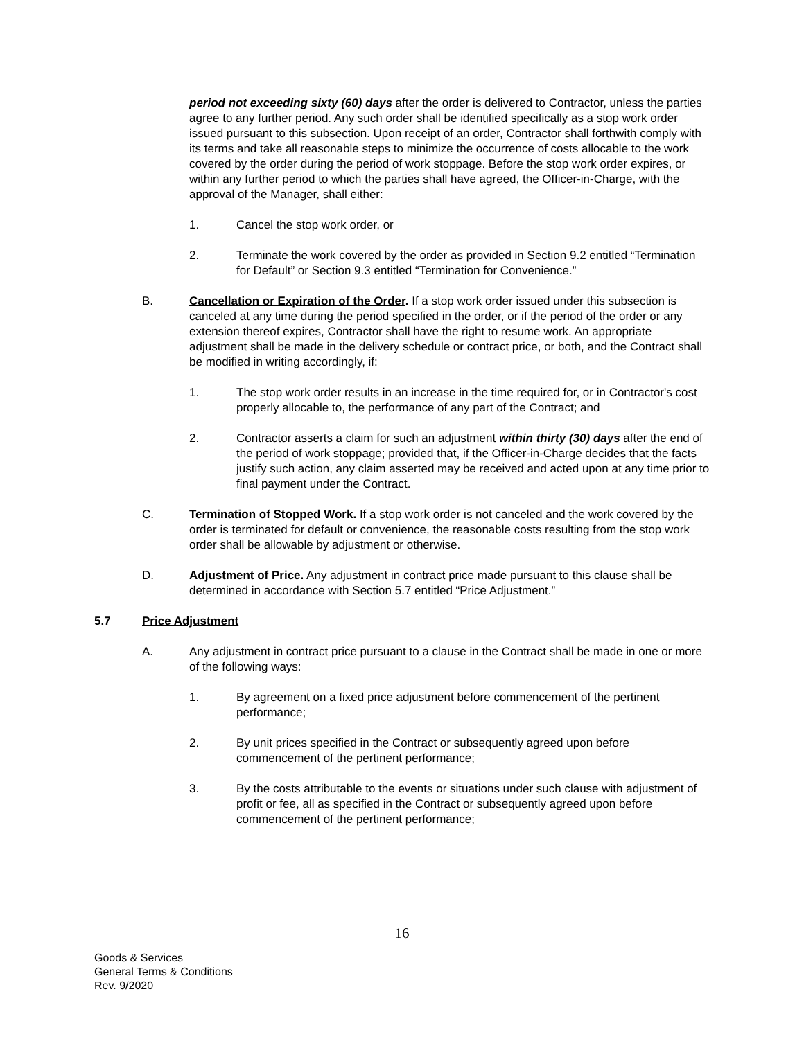period not exceeding sixty (60) days after the order is delivered to Contractor, unless the parties agree to any further period. Any such order shall be identified specifically as a stop work order issued pursuant to this subsection. Upon receipt of an order, Contractor shall forthwith comply with its terms and take all reasonable steps to minimize the occurrence of costs allocable to the work covered by the order during the period of work stoppage. Before the stop work order expires, or within any further period to which the parties shall have agreed, the Officer-in-Charge, with the approval of the Manager, shall either:
1. Cancel the stop work order, or
2. Terminate the work covered by the order as provided in Section 9.2 entitled “Termination for Default” or Section 9.3 entitled “Termination for Convenience.”
B. Cancellation or Expiration of the Order. If a stop work order issued under this subsection is canceled at any time during the period specified in the order, or if the period of the order or any extension thereof expires, Contractor shall have the right to resume work. An appropriate adjustment shall be made in the delivery schedule or contract price, or both, and the Contract shall be modified in writing accordingly, if:
1. The stop work order results in an increase in the time required for, or in Contractor's cost properly allocable to, the performance of any part of the Contract; and
2. Contractor asserts a claim for such an adjustment within thirty (30) days after the end of the period of work stoppage; provided that, if the Officer-in-Charge decides that the facts justify such action, any claim asserted may be received and acted upon at any time prior to final payment under the Contract.
C. Termination of Stopped Work. If a stop work order is not canceled and the work covered by the order is terminated for default or convenience, the reasonable costs resulting from the stop work order shall be allowable by adjustment or otherwise.
D. Adjustment of Price. Any adjustment in contract price made pursuant to this clause shall be determined in accordance with Section 5.7 entitled “Price Adjustment.”
5.7 Price Adjustment
A. Any adjustment in contract price pursuant to a clause in the Contract shall be made in one or more of the following ways:
1. By agreement on a fixed price adjustment before commencement of the pertinent performance;
2. By unit prices specified in the Contract or subsequently agreed upon before commencement of the pertinent performance;
3. By the costs attributable to the events or situations under such clause with adjustment of profit or fee, all as specified in the Contract or subsequently agreed upon before commencement of the pertinent performance;
16
Goods & Services
General Terms & Conditions
Rev. 9/2020